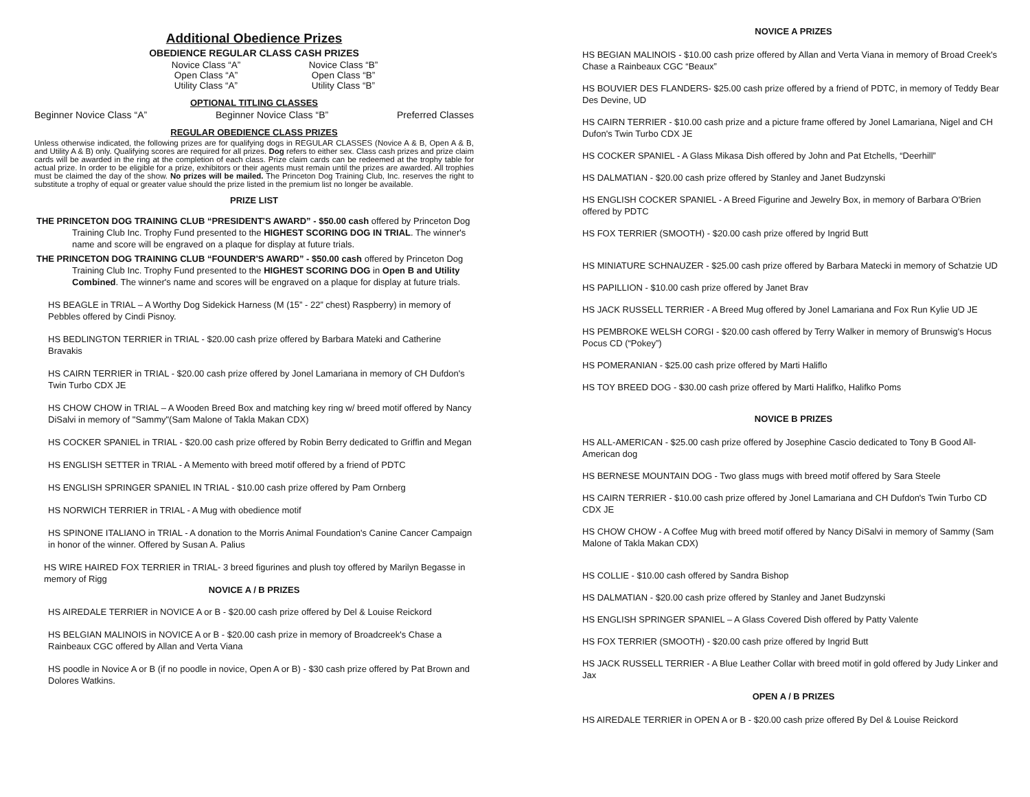Additional Obedience Prizes
OBEDIENCE REGULAR CLASS CASH PRIZES
Novice Class “A” Novice Class “B” Open Class “A” Open Class “B” Utility Class “A” Utility Class “B”
OPTIONAL TITLING CLASSES
Beginner Novice Class “A” Beginner Novice Class “B” Preferred Classes
REGULAR OBEDIENCE CLASS PRIZES
Unless otherwise indicated, the following prizes are for qualifying dogs in REGULAR CLASSES (Novice A & B, Open A & B, and Utility A & B) only. Qualifying scores are required for all prizes. Dog refers to either sex. Class cash prizes and prize claim cards will be awarded in the ring at the completion of each class. Prize claim cards can be redeemed at the trophy table for actual prize. In order to be eligible for a prize, exhibitors or their agents must remain until the prizes are awarded. All trophies must be claimed the day of the show. No prizes will be mailed. The Princeton Dog Training Club, Inc. reserves the right to substitute a trophy of equal or greater value should the prize listed in the premium list no longer be available.
PRIZE LIST
THE PRINCETON DOG TRAINING CLUB “PRESIDENT'S AWARD” - $50.00 cash offered by Princeton Dog Training Club Inc. Trophy Fund presented to the HIGHEST SCORING DOG IN TRIAL. The winner's name and score will be engraved on a plaque for display at future trials.
THE PRINCETON DOG TRAINING CLUB “FOUNDER'S AWARD” - $50.00 cash offered by Princeton Dog Training Club Inc. Trophy Fund presented to the HIGHEST SCORING DOG in Open B and Utility Combined. The winner's name and scores will be engraved on a plaque for display at future trials.
HS BEAGLE in TRIAL – A Worthy Dog Sidekick Harness (M (15” - 22” chest) Raspberry) in memory of Pebbles offered by Cindi Pisnoy.
HS BEDLINGTON TERRIER in TRIAL - $20.00 cash prize offered by Barbara Mateki and Catherine Bravakis
HS CAIRN TERRIER in TRIAL - $20.00 cash prize offered by Jonel Lamariana in memory of CH Dufdon's Twin Turbo CDX JE
HS CHOW CHOW in TRIAL – A Wooden Breed Box and matching key ring w/ breed motif offered by Nancy DiSalvi in memory of "Sammy"(Sam Malone of Takla Makan CDX)
HS COCKER SPANIEL in TRIAL - $20.00 cash prize offered by Robin Berry dedicated to Griffin and Megan
HS ENGLISH SETTER in TRIAL - A Memento with breed motif offered by a friend of PDTC
HS ENGLISH SPRINGER SPANIEL IN TRIAL - $10.00 cash prize offered by Pam Ornberg
HS NORWICH TERRIER in TRIAL - A Mug with obedience motif
HS SPINONE ITALIANO in TRIAL - A donation to the Morris Animal Foundation's Canine Cancer Campaign in honor of the winner. Offered by Susan A. Palius
HS WIRE HAIRED FOX TERRIER in TRIAL- 3 breed figurines and plush toy offered by Marilyn Begasse in memory of Rigg
NOVICE A / B PRIZES
HS AIREDALE TERRIER in NOVICE A or B - $20.00 cash prize offered by Del & Louise Reickord
HS BELGIAN MALINOIS in NOVICE A or B - $20.00 cash prize in memory of Broadcreek's Chase a Rainbeaux CGC offered by Allan and Verta Viana
HS poodle in Novice A or B (if no poodle in novice, Open A or B) - $30 cash prize offered by Pat Brown and Dolores Watkins.
NOVICE A PRIZES
HS BEGIAN MALINOIS - $10.00 cash prize offered by Allan and Verta Viana in memory of Broad Creek's Chase a Rainbeaux CGC “Beaux”
HS BOUVIER DES FLANDERS- $25.00 cash prize offered by a friend of PDTC, in memory of Teddy Bear Des Devine, UD
HS CAIRN TERRIER - $10.00 cash prize and a picture frame offered by Jonel Lamariana, Nigel and CH Dufon's Twin Turbo CDX JE
HS COCKER SPANIEL - A Glass Mikasa Dish offered by John and Pat Etchells, “Deerhill”
HS DALMATIAN - $20.00 cash prize offered by Stanley and Janet Budzynski
HS ENGLISH COCKER SPANIEL - A Breed Figurine and Jewelry Box, in memory of Barbara O'Brien offered by PDTC
HS FOX TERRIER (SMOOTH) - $20.00 cash prize offered by Ingrid Butt
HS MINIATURE SCHNAUZER - $25.00 cash prize offered by Barbara Matecki in memory of Schatzie UD
HS PAPILLION - $10.00 cash prize offered by Janet Brav
HS JACK RUSSELL TERRIER - A Breed Mug offered by Jonel Lamariana and Fox Run Kylie UD JE
HS PEMBROKE WELSH CORGI - $20.00 cash offered by Terry Walker in memory of Brunswig's Hocus Pocus CD (“Pokey”)
HS POMERANIAN - $25.00 cash prize offered by Marti Haliflo
HS TOY BREED DOG - $30.00 cash prize offered by Marti Halifko, Halifko Poms
NOVICE B PRIZES
HS ALL-AMERICAN - $25.00 cash prize offered by Josephine Cascio dedicated to Tony B Good All-American dog
HS BERNESE MOUNTAIN DOG - Two glass mugs with breed motif offered by Sara Steele
HS CAIRN TERRIER - $10.00 cash prize offered by Jonel Lamariana and CH Dufdon's Twin Turbo CD CDX JE
HS CHOW CHOW - A Coffee Mug with breed motif offered by Nancy DiSalvi in memory of Sammy (Sam Malone of Takla Makan CDX)
HS COLLIE - $10.00 cash offered by Sandra Bishop
HS DALMATIAN - $20.00 cash prize offered by Stanley and Janet Budzynski
HS ENGLISH SPRINGER SPANIEL – A Glass Covered Dish offered by Patty Valente
HS FOX TERRIER (SMOOTH) - $20.00 cash prize offered by Ingrid Butt
HS JACK RUSSELL TERRIER - A Blue Leather Collar with breed motif in gold offered by Judy Linker and Jax
OPEN A / B PRIZES
HS AIREDALE TERRIER in OPEN A or B - $20.00 cash prize offered By Del & Louise Reickord